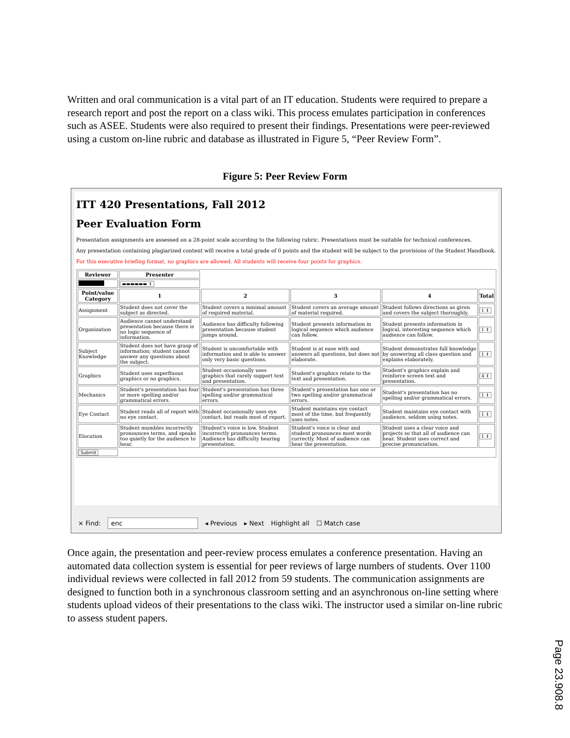Written and oral communication is a vital part of an IT education. Students were required to prepare a research report and post the report on a class wiki. This process emulates participation in conferences such as ASEE. Students were also required to present their findings. Presentations were peer-reviewed using a custom on-line rubric and database as illustrated in Figure 5, “Peer Review Form”.
Figure 5: Peer Review Form
ITT 420 Presentations, Fall 2012
Peer Evaluation Form
Presentation assignments are assessed on a 28-point scale according to the following rubric. Presentations must be suitable for technical conferences.
Any presentation containing plagiarized content will receive a total grade of 0 points and the student will be subject to the provisions of the Student Handbook.
For this executive briefing format, no graphics are allowed. All students will receive four points for graphics.
| Reviewer | Presenter | | | | |
| | ▬▬▬▬▬▬ ⇕ | | | | |
| Point/value Category | 1 | 2 | 3 | 4 | Total |
| Assignment | Student does not cover the subject as directed. | Student covers a minimal amount of required material. | Student covers an average amount of material required. | Student follows directions as given and covers the subject thoroughly. | 1 ⇕ |
| Organization | Audience cannot understand presentation because there is no logic sequence of information. | Audience has difficulty following presentation because student jumps around. | Student presents information in logical sequence which audience can follow. | Student presents information in logical, interesting sequence which audience can follow. | 1 ⇕ |
| Subject Knowledge | Student does not have grasp of information; student cannot answer any questions about the subject. | Student is uncomfortable with information and is able to answer only very basic questions. | Student is at ease with and answers all questions, but does not elaborate. | Student demonstrates full knowledge by answering all class question and explains elaborately. | 1 ⇕ |
| Graphics | Student uses superfluous graphics or no graphics. | Student occasionally uses graphics that rarely support text and presentation. | Student's graphics relate to the text and presentation. | Student's graphics explain and reinforce screen text and presentation. | 4 ⇕ |
| Mechanics | Student's presentation has four or more spelling and/or grammatical errors. | Student's presentation has three spelling and/or grammatical errors. | Student's presentation has one or two spelling and/or grammatical errors. | Student's presentation has no spelling and/or grammatical errors. | 1 ⇕ |
| Eye Contact | Student reads all of report with no eye contact. | Student occasionally uses eye contact, but reads most of report. | Student maintains eye contact most of the time, but frequently uses notes. | Student maintains eye contact with audience, seldom using notes. | 1 ⇕ |
| Elocution | Student mumbles incorrectly pronounces terms, and speaks too quietly for the audience to hear. | Student's voice is low. Student incorrectly pronounces terms. Audience has difficulty hearing presentation. | Student's voice is clear and student pronounces most words correctly. Most of audience can hear the presentation. | Student uses a clear voice and projects so that all of audience can hear. Student uses correct and precise pronunciation. | 1 ⇕ |
| Submit | | | | | |
× Find: enc ◂ Previous ▸ Next Highlight all ☐ Match case
Once again, the presentation and peer-review process emulates a conference presentation. Having an automated data collection system is essential for peer reviews of large numbers of students. Over 1100 individual reviews were collected in fall 2012 from 59 students. The communication assignments are designed to function both in a synchronous classroom setting and an asynchronous on-line setting where students upload videos of their presentations to the class wiki. The instructor used a similar on-line rubric to assess student papers.
Page 23.908.8